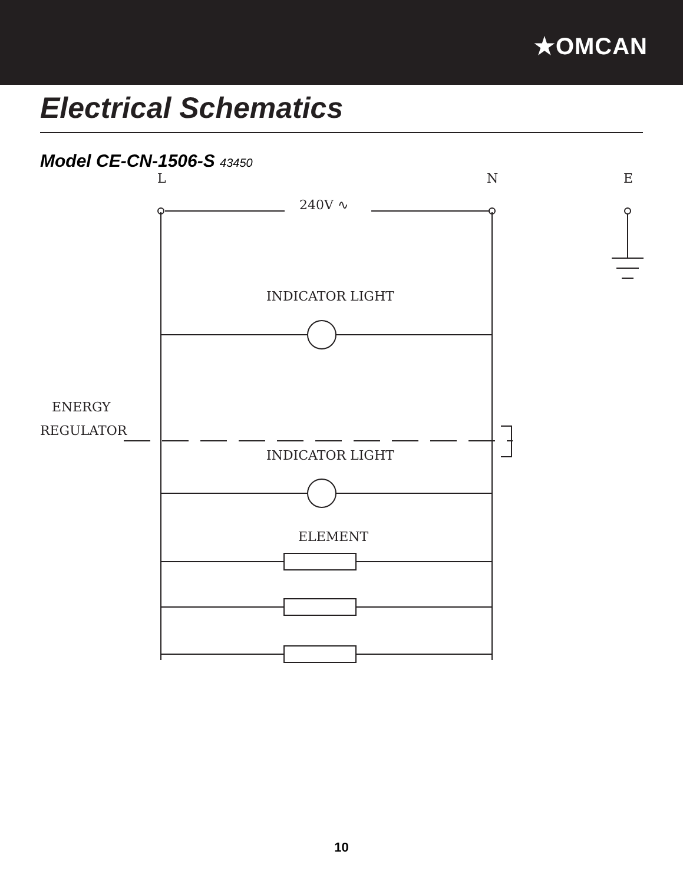★OMCAN
Electrical Schematics
Model CE-CN-1506-S 43450
L
240V ∿
N E
INDICATOR LIGHT
ENERGY
REGULATOR
INDICATOR LIGHT
ELEMENT
10